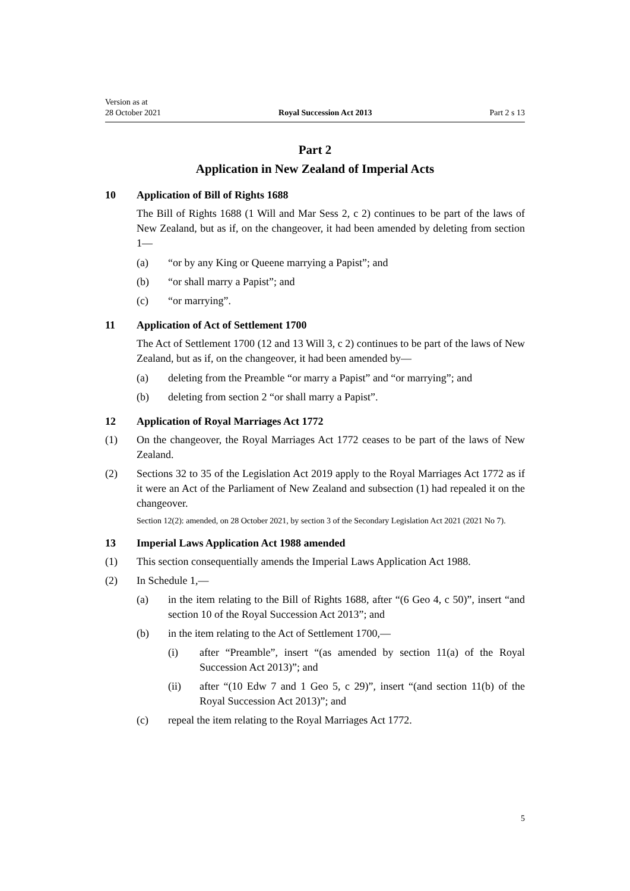Version as at
28 October 2021 Royal Succession Act 2013 Part 2 s 13
Part 2
Application in New Zealand of Imperial Acts
10 Application of Bill of Rights 1688
The Bill of Rights 1688 (1 Will and Mar Sess 2, c 2) continues to be part of the laws of New Zealand, but as if, on the changeover, it had been amended by deleting from section 1—
(a) “or by any King or Queene marrying a Papist”; and
(b) “or shall marry a Papist”; and
(c) “or marrying”.
11 Application of Act of Settlement 1700
The Act of Settlement 1700 (12 and 13 Will 3, c 2) continues to be part of the laws of New Zealand, but as if, on the changeover, it had been amended by—
(a) deleting from the Preamble “or marry a Papist” and “or marrying”; and
(b) deleting from section 2 “or shall marry a Papist”.
12 Application of Royal Marriages Act 1772
(1) On the changeover, the Royal Marriages Act 1772 ceases to be part of the laws of New Zealand.
(2) Sections 32 to 35 of the Legislation Act 2019 apply to the Royal Marriages Act 1772 as if it were an Act of the Parliament of New Zealand and subsection (1) had repealed it on the changeover.
Section 12(2): amended, on 28 October 2021, by section 3 of the Secondary Legislation Act 2021 (2021 No 7).
13 Imperial Laws Application Act 1988 amended
(1) This section consequentially amends the Imperial Laws Application Act 1988.
(2) In Schedule 1,—
(a) in the item relating to the Bill of Rights 1688, after “(6 Geo 4, c 50)”, insert “and section 10 of the Royal Succession Act 2013”; and
(b) in the item relating to the Act of Settlement 1700,—
(i) after “Preamble”, insert “(as amended by section 11(a) of the Royal Succession Act 2013)”; and
(ii) after “(10 Edw 7 and 1 Geo 5, c 29)”, insert “(and section 11(b) of the Royal Succession Act 2013)”; and
(c) repeal the item relating to the Royal Marriages Act 1772.
5